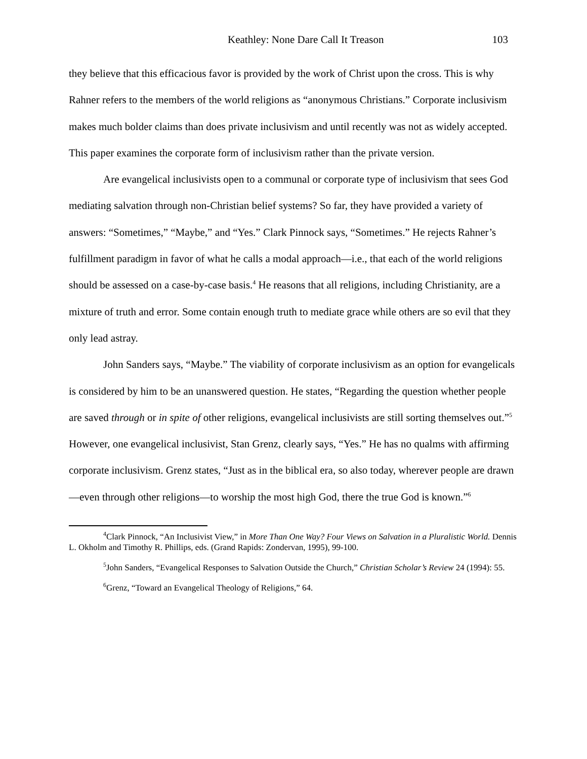Keathley: None Dare Call It Treason 103
they believe that this efficacious favor is provided by the work of Christ upon the cross. This is why Rahner refers to the members of the world religions as “anonymous Christians.” Corporate inclusivism makes much bolder claims than does private inclusivism and until recently was not as widely accepted. This paper examines the corporate form of inclusivism rather than the private version.
Are evangelical inclusivists open to a communal or corporate type of inclusivism that sees God mediating salvation through non-Christian belief systems? So far, they have provided a variety of answers: “Sometimes,” “Maybe,” and “Yes.” Clark Pinnock says, “Sometimes.” He rejects Rahner’s fulfillment paradigm in favor of what he calls a modal approach—i.e., that each of the world religions should be assessed on a case-by-case basis.<sup>4</sup> He reasons that all religions, including Christianity, are a mixture of truth and error. Some contain enough truth to mediate grace while others are so evil that they only lead astray.
John Sanders says, “Maybe.” The viability of corporate inclusivism as an option for evangelicals is considered by him to be an unanswered question. He states, “Regarding the question whether people are saved through or in spite of other religions, evangelical inclusivists are still sorting themselves out.”<sup>5</sup> However, one evangelical inclusivist, Stan Grenz, clearly says, “Yes.” He has no qualms with affirming corporate inclusivism. Grenz states, “Just as in the biblical era, so also today, wherever people are drawn—even through other religions—to worship the most high God, there the true God is known.”<sup>6</sup>
<sup>4</sup> Clark Pinnock, “An Inclusivist View,” in More Than One Way? Four Views on Salvation in a Pluralistic World. Dennis L. Okholm and Timothy R. Phillips, eds. (Grand Rapids: Zondervan, 1995), 99-100.
<sup>5</sup> John Sanders, “Evangelical Responses to Salvation Outside the Church,” Christian Scholar’s Review 24 (1994): 55.
<sup>6</sup> Grenz, “Toward an Evangelical Theology of Religions,” 64.